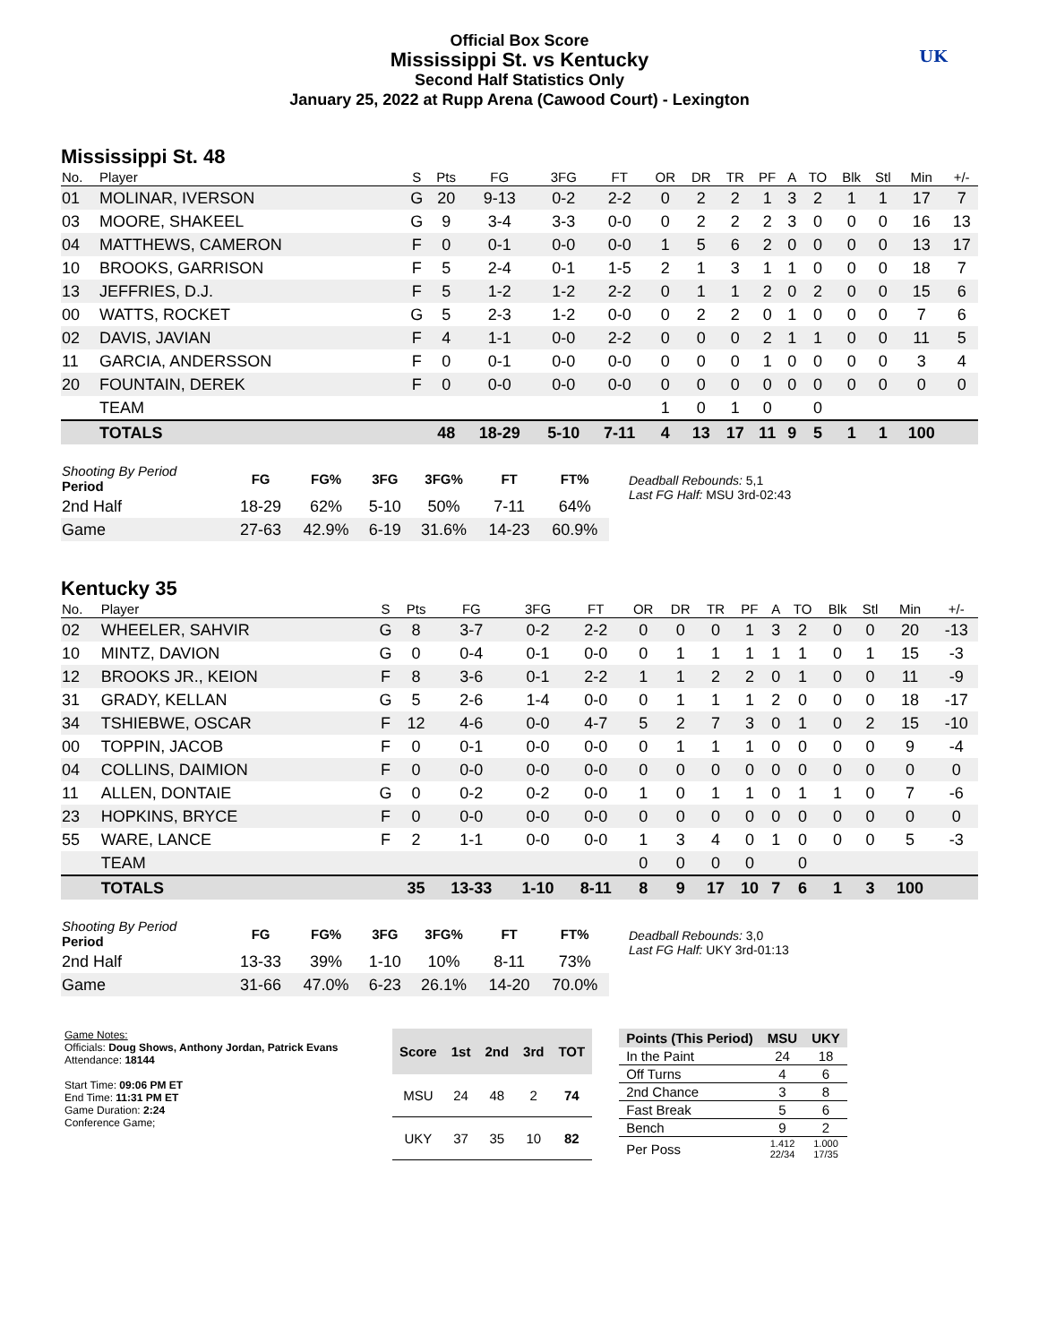Official Box Score
Mississippi St. vs Kentucky
Second Half Statistics Only
January 25, 2022 at Rupp Arena (Cawood Court) - Lexington
UK
Mississippi St. 48
| No. | Player | S | Pts | FG | 3FG | FT | OR | DR | TR | PF | A | TO | Blk | Stl | Min | +/- |
| --- | --- | --- | --- | --- | --- | --- | --- | --- | --- | --- | --- | --- | --- | --- | --- | --- |
| 01 | MOLINAR, IVERSON | G | 20 | 9-13 | 0-2 | 2-2 | 0 | 2 | 2 | 1 | 3 | 2 | 1 | 1 | 17 | 7 |
| 03 | MOORE, SHAKEEL | G | 9 | 3-4 | 3-3 | 0-0 | 0 | 2 | 2 | 2 | 3 | 0 | 0 | 0 | 16 | 13 |
| 04 | MATTHEWS, CAMERON | F | 0 | 0-1 | 0-0 | 0-0 | 1 | 5 | 6 | 2 | 0 | 0 | 0 | 0 | 13 | 17 |
| 10 | BROOKS, GARRISON | F | 5 | 2-4 | 0-1 | 1-5 | 2 | 1 | 3 | 1 | 1 | 0 | 0 | 0 | 18 | 7 |
| 13 | JEFFRIES, D.J. | F | 5 | 1-2 | 1-2 | 2-2 | 0 | 1 | 1 | 2 | 0 | 2 | 0 | 0 | 15 | 6 |
| 00 | WATTS, ROCKET | G | 5 | 2-3 | 1-2 | 0-0 | 0 | 2 | 2 | 0 | 1 | 0 | 0 | 0 | 7 | 6 |
| 02 | DAVIS, JAVIAN | F | 4 | 1-1 | 0-0 | 2-2 | 0 | 0 | 0 | 2 | 1 | 1 | 0 | 0 | 11 | 5 |
| 11 | GARCIA, ANDERSSON | F | 0 | 0-1 | 0-0 | 0-0 | 0 | 0 | 0 | 1 | 0 | 0 | 0 | 0 | 3 | 4 |
| 20 | FOUNTAIN, DEREK | F | 0 | 0-0 | 0-0 | 0-0 | 0 | 0 | 0 | 0 | 0 | 0 | 0 | 0 | 0 | 0 |
| | TEAM | | | | | | 1 | 0 | 1 | 0 | | 0 | | | | |
| | TOTALS | | 48 | 18-29 | 5-10 | 7-11 | 4 | 13 | 17 | 11 | 9 | 5 | 1 | 1 | 100 | |
| Shooting By Period Period | FG | FG% | 3FG | 3FG% | FT | FT% |
| --- | --- | --- | --- | --- | --- | --- |
| 2nd Half | 18-29 | 62% | 5-10 | 50% | 7-11 | 64% |
| Game | 27-63 | 42.9% | 6-19 | 31.6% | 14-23 | 60.9% |
Deadball Rebounds: 5,1
Last FG Half: MSU 3rd-02:43
Kentucky 35
| No. | Player | S | Pts | FG | 3FG | FT | OR | DR | TR | PF | A | TO | Blk | Stl | Min | +/- |
| --- | --- | --- | --- | --- | --- | --- | --- | --- | --- | --- | --- | --- | --- | --- | --- | --- |
| 02 | WHEELER, SAHVIR | G | 8 | 3-7 | 0-2 | 2-2 | 0 | 0 | 0 | 1 | 3 | 2 | 0 | 0 | 20 | -13 |
| 10 | MINTZ, DAVION | G | 0 | 0-4 | 0-1 | 0-0 | 0 | 1 | 1 | 1 | 1 | 1 | 0 | 1 | 15 | -3 |
| 12 | BROOKS JR., KEION | F | 8 | 3-6 | 0-1 | 2-2 | 1 | 1 | 2 | 2 | 0 | 1 | 0 | 0 | 11 | -9 |
| 31 | GRADY, KELLAN | G | 5 | 2-6 | 1-4 | 0-0 | 0 | 1 | 1 | 1 | 2 | 0 | 0 | 0 | 18 | -17 |
| 34 | TSHIEBWE, OSCAR | F | 12 | 4-6 | 0-0 | 4-7 | 5 | 2 | 7 | 3 | 0 | 1 | 0 | 2 | 15 | -10 |
| 00 | TOPPIN, JACOB | F | 0 | 0-1 | 0-0 | 0-0 | 0 | 1 | 1 | 1 | 0 | 0 | 0 | 0 | 9 | -4 |
| 04 | COLLINS, DAIMION | F | 0 | 0-0 | 0-0 | 0-0 | 0 | 0 | 0 | 0 | 0 | 0 | 0 | 0 | 0 | 0 |
| 11 | ALLEN, DONTAIE | G | 0 | 0-2 | 0-2 | 0-0 | 1 | 0 | 1 | 1 | 0 | 1 | 1 | 0 | 7 | -6 |
| 23 | HOPKINS, BRYCE | F | 0 | 0-0 | 0-0 | 0-0 | 0 | 0 | 0 | 0 | 0 | 0 | 0 | 0 | 0 | 0 |
| 55 | WARE, LANCE | F | 2 | 1-1 | 0-0 | 0-0 | 1 | 3 | 4 | 0 | 1 | 0 | 0 | 0 | 5 | -3 |
| | TEAM | | | | | | 0 | 0 | 0 | 0 | | 0 | | | | |
| | TOTALS | | 35 | 13-33 | 1-10 | 8-11 | 8 | 9 | 17 | 10 | 7 | 6 | 1 | 3 | 100 | |
| Shooting By Period Period | FG | FG% | 3FG | 3FG% | FT | FT% |
| --- | --- | --- | --- | --- | --- | --- |
| 2nd Half | 13-33 | 39% | 1-10 | 10% | 8-11 | 73% |
| Game | 31-66 | 47.0% | 6-23 | 26.1% | 14-20 | 70.0% |
Deadball Rebounds: 3,0
Last FG Half: UKY 3rd-01:13
Game Notes:
Officials: Doug Shows, Anthony Jordan, Patrick Evans
Attendance: 18144
Start Time: 09:06 PM ET
End Time: 11:31 PM ET
Game Duration: 2:24
Conference Game;
| Score | 1st | 2nd | 3rd | TOT |
| --- | --- | --- | --- | --- |
| MSU | 24 | 48 | 2 | 74 |
| UKY | 37 | 35 | 10 | 82 |
| Points (This Period) | MSU | UKY |
| --- | --- | --- |
| In the Paint | 24 | 18 |
| Off Turns | 4 | 6 |
| 2nd Chance | 3 | 8 |
| Fast Break | 5 | 6 |
| Bench | 9 | 2 |
| Per Poss | 1.412 22/34 | 1.000 17/35 |